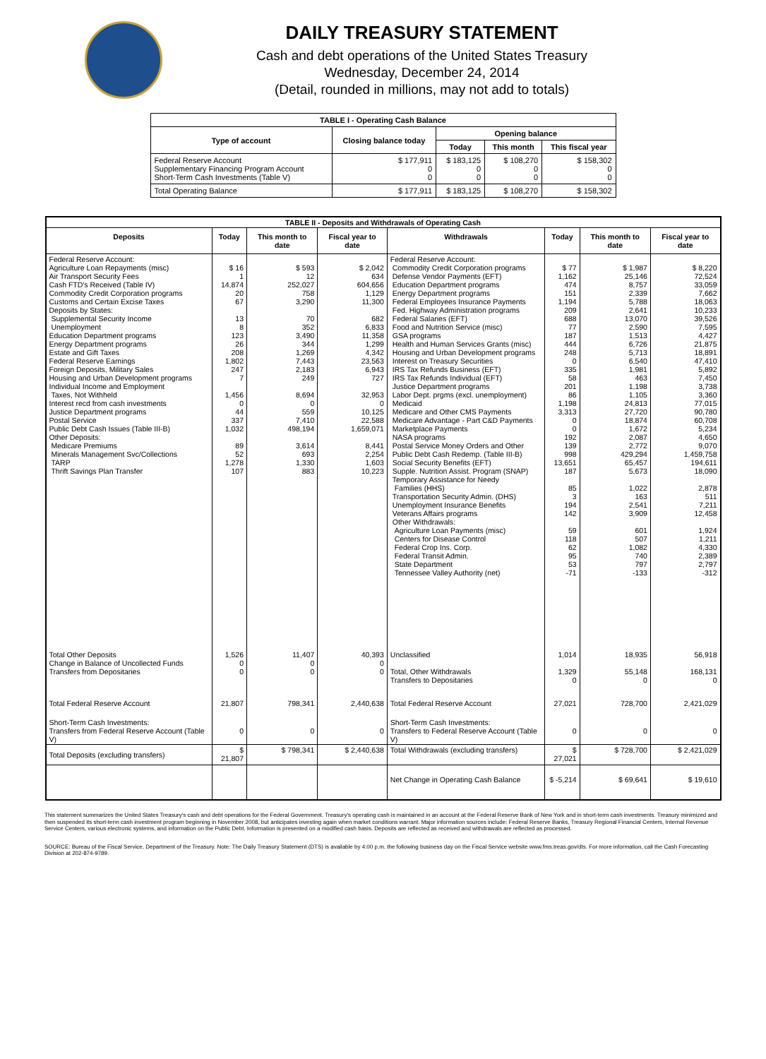DAILY TREASURY STATEMENT
Cash and debt operations of the United States Treasury
Wednesday, December 24, 2014
(Detail, rounded in millions, may not add to totals)
| TABLE I - Operating Cash Balance | | | | |
| Type of account | Closing balance today | Opening balance | | |
| | | Today | This month | This fiscal year |
| Federal Reserve Account Supplementary Financing Program Account Short-Term Cash Investments (Table V) | $ 177,911 0 0 | $ 183,125 0 0 | $ 108,270 0 0 | $ 158,302 0 0 |
| Total Operating Balance | $ 177,911 | $ 183,125 | $ 108,270 | $ 158,302 |
| TABLE II - Deposits and Withdrawals of Operating Cash | | | | | | | |
| Deposits | Today | This month to date | Fiscal year to date | Withdrawals | Today | This month to date | Fiscal year to date |
| Federal Reserve Account: Agriculture Loan Repayments (misc) Air Transport Security Fees Cash FTD's Received (Table IV) Commodity Credit Corporation programs Customs and Certain Excise Taxes Deposits by States: Supplemental Security Income Unemployment Education Department programs Energy Department programs Estate and Gift Taxes Federal Reserve Earnings Foreign Deposits, Military Sales Housing and Urban Development programs Individual Income and Employment Taxes, Not Withheld Interest recd from cash investments Justice Department programs Postal Service Public Debt Cash Issues (Table III-B) Other Deposits: Medicare Premiums Minerals Management Svc/Collections TARP Thrift Savings Plan Transfer | $ 16 1 14,874 20 67 13 8 123 26 208 1,802 247 7 1,456 0 44 337 1,032 89 52 1,278 107 | $ 593 12 252,027 758 3,290 70 352 3,490 344 1,269 7,443 2,183 249 8,694 0 559 7,410 498,194 3,614 693 1,330 883 | $ 2,042 634 604,656 1,129 11,300 682 6,833 11,358 1,299 4,342 23,563 6,943 727 32,953 0 10,125 22,588 1,659,071 8,441 2,254 1,603 10,223 | Federal Reserve Account: Commodity Credit Corporation programs Defense Vendor Payments (EFT) Education Department programs Energy Department programs Federal Employees Insurance Payments Fed. Highway Administration programs Federal Salaries (EFT) Food and Nutrition Service (misc) GSA programs Health and Human Services Grants (misc) Housing and Urban Development programs Interest on Treasury Securities IRS Tax Refunds Business (EFT) IRS Tax Refunds Individual (EFT) Justice Department programs Labor Dept. prgms (excl. unemployment) Medicaid Medicare and Other CMS Payments Medicare Advantage - Part C&D Payments Marketplace Payments NASA programs Postal Service Money Orders and Other Public Debt Cash Redemp. (Table III-B) Social Security Benefits (EFT) Supple. Nutrition Assist. Program (SNAP) Temporary Assistance for Needy Families (HHS) Transportation Security Admin. (DHS) Unemployment Insurance Benefits Veterans Affairs programs Other Withdrawals: Agriculture Loan Payments (misc) Centers for Disease Control Federal Crop Ins. Corp. Federal Transit Admin. State Department Tennessee Valley Authority (net) | $ 77 1,162 474 151 1,194 209 688 77 187 444 248 0 335 58 201 86 1,198 3,313 0 0 192 139 998 13,651 187 85 3 194 142 59 118 62 95 53 -71 | $ 1,987 25,146 8,757 2,339 5,788 2,641 13,070 2,590 1,513 6,726 5,713 6,540 1,981 463 1,198 1,105 24,813 27,720 18,874 1,672 2,087 2,772 429,294 65,457 5,673 1,022 163 2,541 3,909 601 507 1,082 740 797 -133 | $ 8,220 72,524 33,059 7,662 18,063 10,233 39,526 7,595 4,427 21,875 18,891 47,410 5,892 7,450 3,738 3,360 77,015 90,780 60,708 5,234 4,650 9,070 1,459,758 194,611 18,090 2,878 511 7,211 12,458 1,924 1,211 4,330 2,389 2,797 -312 |
| Total Other Deposits Change in Balance of Uncollected Funds Transfers from Depositaries | 1,526 0 0 | 11,407 0 0 | 40,393 0 0 | Unclassified Total, Other Withdrawals Transfers to Depositaries | 1,014 1,329 0 | 18,935 55,148 0 | 56,918 168,131 0 |
| Total Federal Reserve Account | 21,807 | 798,341 | 2,440,638 | Total Federal Reserve Account | 27,021 | 728,700 | 2,421,029 |
| Short-Term Cash Investments: Transfers from Federal Reserve Account (Table V) | 0 | 0 | 0 | Short-Term Cash Investments: Transfers to Federal Reserve Account (Table V) | 0 | 0 | 0 |
| Total Deposits (excluding transfers) | $ 21,807 | $ 798,341 | $ 2,440,638 | Total Withdrawals (excluding transfers) | $ 27,021 | $ 728,700 | $ 2,421,029 |
| | | | | Net Change in Operating Cash Balance | $ -5,214 | $ 69,641 | $ 19,610 |
This statement summarizes the United States Treasury's cash and debt operations for the Federal Government. Treasury's operating cash is maintained in an account at the Federal Reserve Bank of New York and in short-term cash investments. Treasury minimized and then suspended its short-term cash investment program beginning in November 2008, but anticipates investing again when market conditions warrant. Major information sources include: Federal Reserve Banks, Treasury Regional Financial Centers, Internal Revenue Service Centers, various electronic systems, and information on the Public Debt. Information is presented on a modified cash basis. Deposits are reflected as received and withdrawals are reflected as processed.
SOURCE: Bureau of the Fiscal Service, Department of the Treasury. Note: The Daily Treasury Statement (DTS) is available by 4:00 p.m. the following business day on the Fiscal Service website www.fms.treas.gov/dts. For more information, call the Cash Forecasting Division at 202-874-9789.